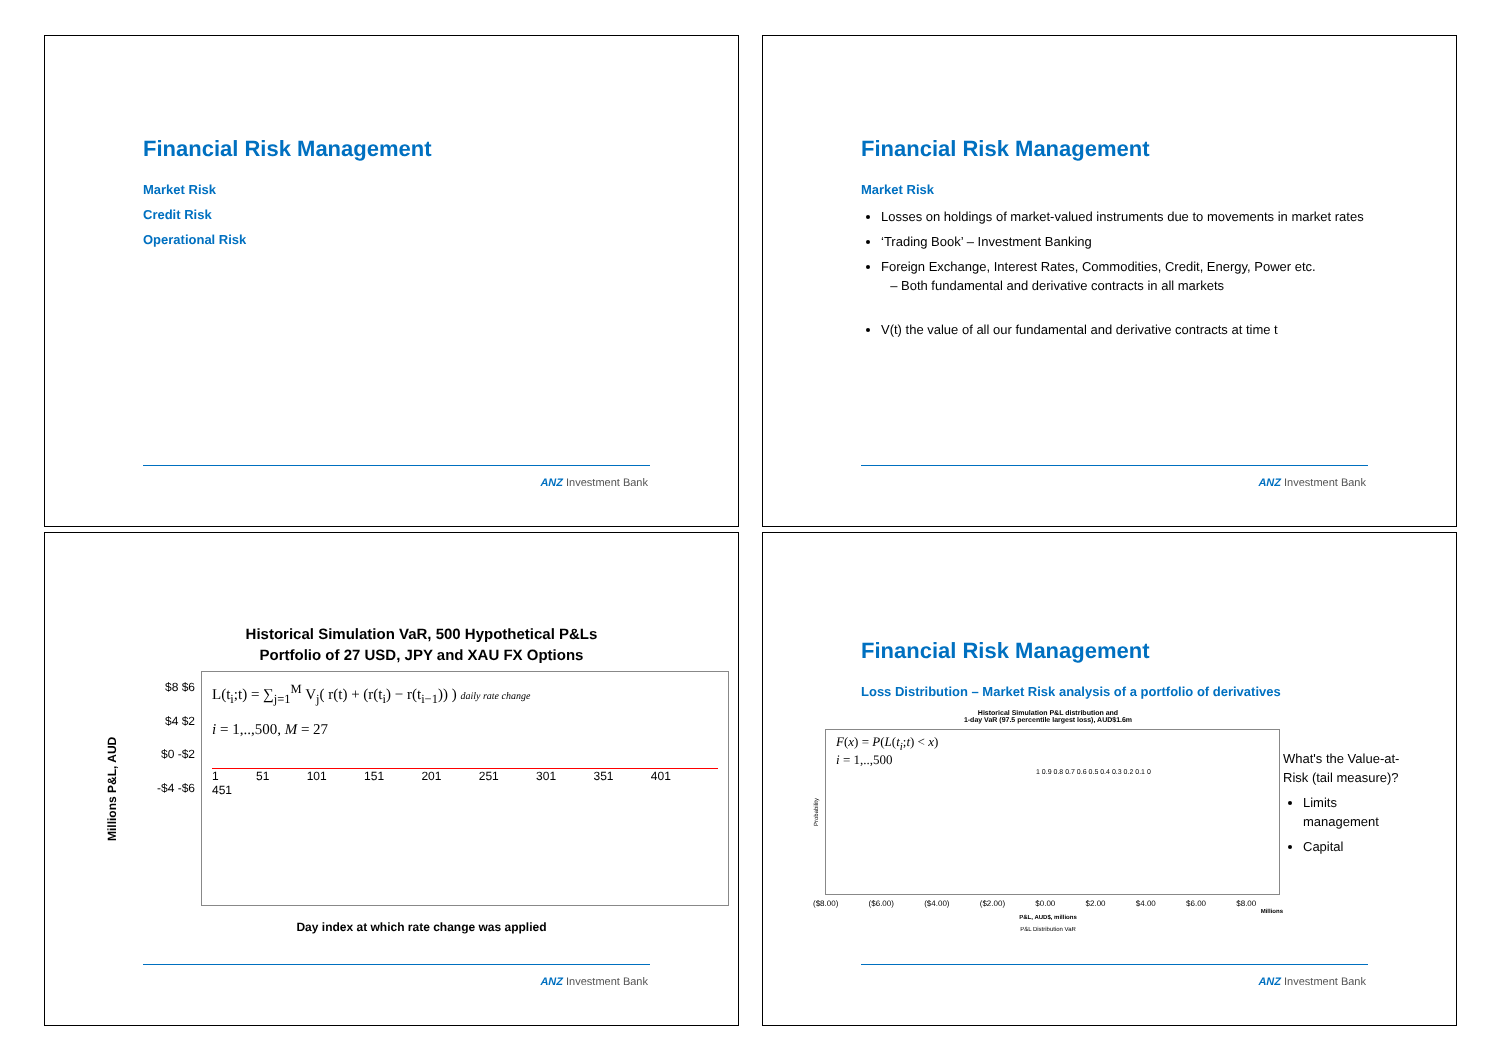Financial Risk Management
Market Risk
Credit Risk
Operational Risk
ANZ Investment Bank
Financial Risk Management
Market Risk
Losses on holdings of market-valued instruments due to movements in market rates
‘Trading Book’ – Investment Banking
Foreign Exchange, Interest Rates, Commodities, Credit, Energy, Power etc.
Both fundamental and derivative contracts in all markets
V(t) the value of all our fundamental and derivative contracts at time t
ANZ Investment Bank
Historical Simulation VaR, 500 Hypothetical P&Ls
Portfolio of 27 USD, JPY and XAU FX Options
Millions P&L, AUD
$8 $6 $4 $2 $0 -$2 -$4 -$6
L(t<sub>i</sub>;t) = ∑<sub>j=1</sub><sup>M</sup> V<sub>j</sub>( r(t) + (r(t<sub>i</sub>) − r(t<sub>i−1</sub>)) ) daily rate change
i = 1,..,500, M = 27
1 51 101 151 201 251 301 351 401 451
Day index at which rate change was applied
ANZ Investment Bank
Financial Risk Management
Loss Distribution – Market Risk analysis of a portfolio of derivatives
Historical Simulation P&L distribution and
1-day VaR (97.5 percentile largest loss), AUD$1.6m
Probability
F(x) = P(L(t<sub>i</sub>;t) < x)
i = 1,..,500
1 0.9 0.8 0.7 0.6 0.5 0.4 0.3 0.2 0.1 0
($8.00) ($6.00) ($4.00) ($2.00) $0.00 $2.00 $4.00 $6.00 $8.00
Millions
P&L, AUD$, millions
P&L Distribution VaR
What's the Value-at-Risk (tail measure)?
Limits management
Capital
ANZ Investment Bank